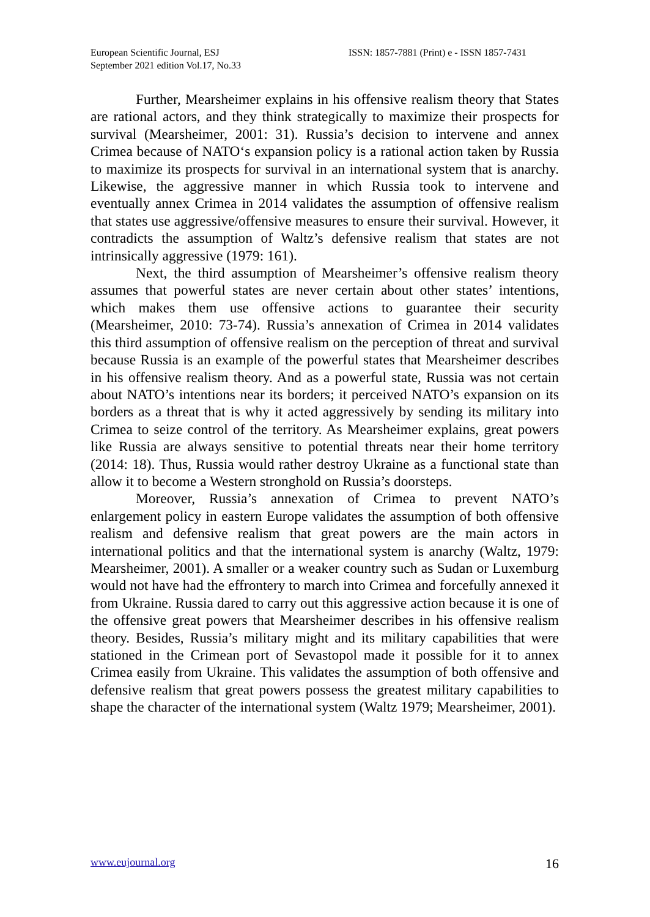European Scientific Journal, ESJ
September 2021 edition Vol.17, No.33
ISSN: 1857-7881 (Print) e - ISSN 1857-7431
Further, Mearsheimer explains in his offensive realism theory that States are rational actors, and they think strategically to maximize their prospects for survival (Mearsheimer, 2001: 31). Russia’s decision to intervene and annex Crimea because of NATO‘s expansion policy is a rational action taken by Russia to maximize its prospects for survival in an international system that is anarchy. Likewise, the aggressive manner in which Russia took to intervene and eventually annex Crimea in 2014 validates the assumption of offensive realism that states use aggressive/offensive measures to ensure their survival. However, it contradicts the assumption of Waltz’s defensive realism that states are not intrinsically aggressive (1979: 161).
Next, the third assumption of Mearsheimer’s offensive realism theory assumes that powerful states are never certain about other states’ intentions, which makes them use offensive actions to guarantee their security (Mearsheimer, 2010: 73-74). Russia’s annexation of Crimea in 2014 validates this third assumption of offensive realism on the perception of threat and survival because Russia is an example of the powerful states that Mearsheimer describes in his offensive realism theory. And as a powerful state, Russia was not certain about NATO’s intentions near its borders; it perceived NATO’s expansion on its borders as a threat that is why it acted aggressively by sending its military into Crimea to seize control of the territory. As Mearsheimer explains, great powers like Russia are always sensitive to potential threats near their home territory (2014: 18). Thus, Russia would rather destroy Ukraine as a functional state than allow it to become a Western stronghold on Russia’s doorsteps.
Moreover, Russia’s annexation of Crimea to prevent NATO’s enlargement policy in eastern Europe validates the assumption of both offensive realism and defensive realism that great powers are the main actors in international politics and that the international system is anarchy (Waltz, 1979: Mearsheimer, 2001). A smaller or a weaker country such as Sudan or Luxemburg would not have had the effrontery to march into Crimea and forcefully annexed it from Ukraine. Russia dared to carry out this aggressive action because it is one of the offensive great powers that Mearsheimer describes in his offensive realism theory. Besides, Russia’s military might and its military capabilities that were stationed in the Crimean port of Sevastopol made it possible for it to annex Crimea easily from Ukraine. This validates the assumption of both offensive and defensive realism that great powers possess the greatest military capabilities to shape the character of the international system (Waltz 1979; Mearsheimer, 2001).
www.eujournal.org 16